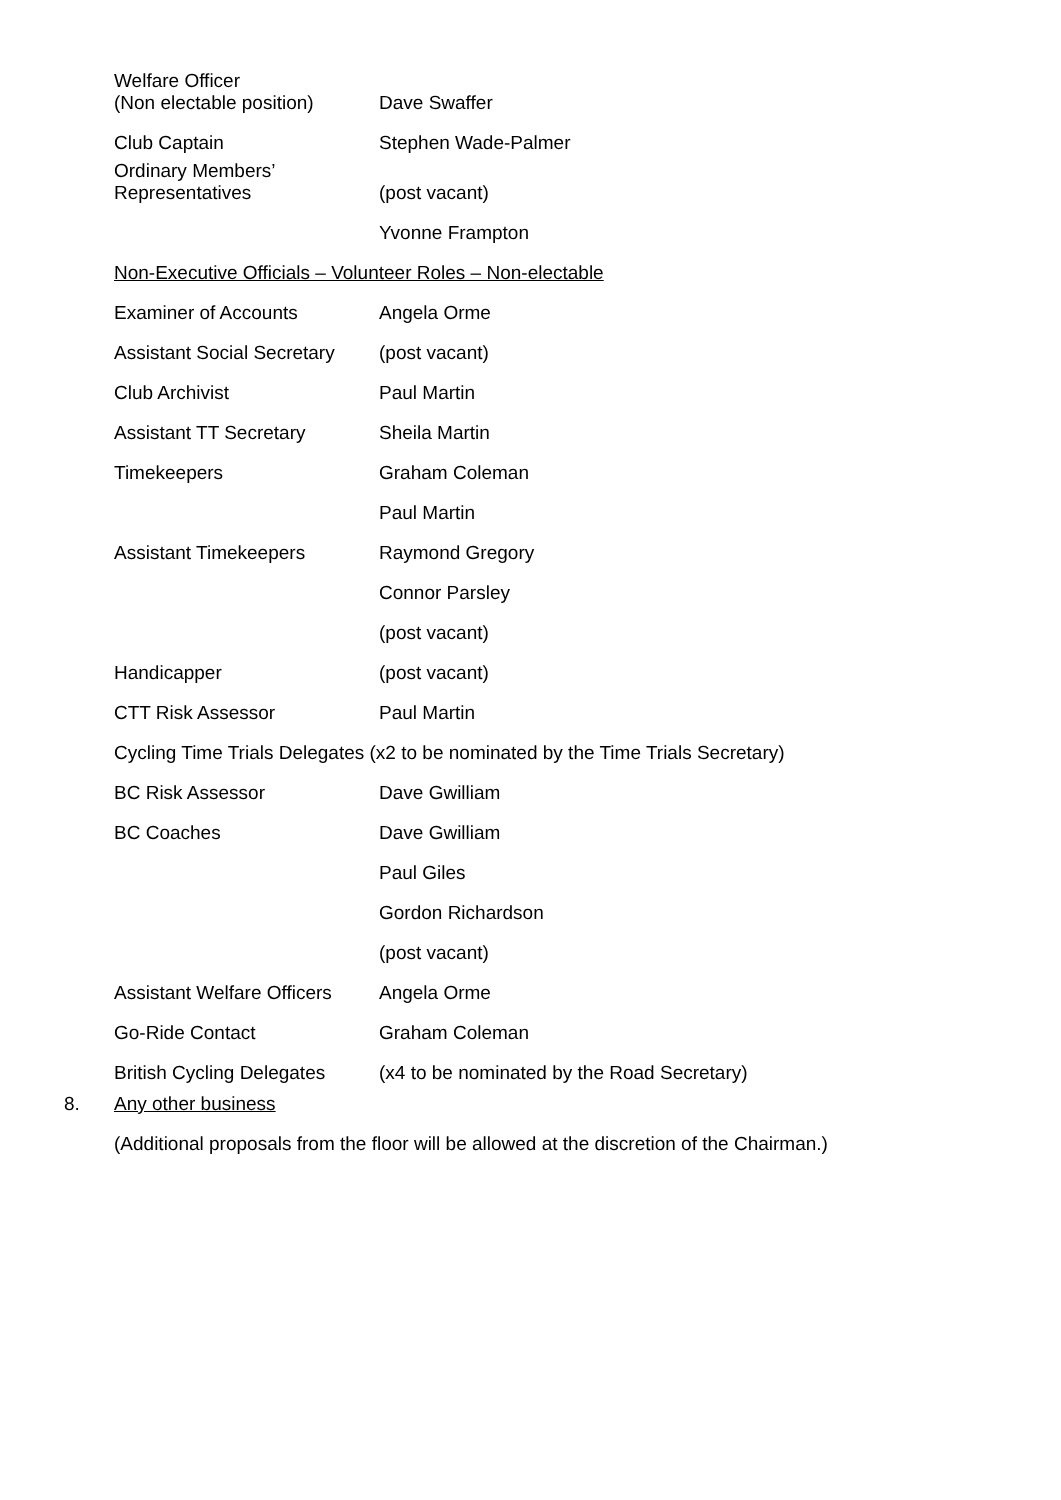| Welfare Officer (Non electable position) | Dave Swaffer |
| Club Captain | Stephen Wade-Palmer |
| Ordinary Members’ Representatives | (post vacant) |
| | Yvonne Frampton |
| Non-Executive Officials – Volunteer Roles – Non-electable | |
| Examiner of Accounts | Angela Orme |
| Assistant Social Secretary | (post vacant) |
| Club Archivist | Paul Martin |
| Assistant TT Secretary | Sheila Martin |
| Timekeepers | Graham Coleman |
| | Paul Martin |
| Assistant Timekeepers | Raymond Gregory |
| | Connor Parsley |
| | (post vacant) |
| Handicapper | (post vacant) |
| CTT Risk Assessor | Paul Martin |
| Cycling Time Trials Delegates (x2 to be nominated by the Time Trials Secretary) | |
| BC Risk Assessor | Dave Gwilliam |
| BC Coaches | Dave Gwilliam |
| | Paul Giles |
| | Gordon Richardson |
| | (post vacant) |
| Assistant Welfare Officers | Angela Orme |
| Go-Ride Contact | Graham Coleman |
| British Cycling Delegates | (x4 to be nominated by the Road Secretary) |
8. Any other business
(Additional proposals from the floor will be allowed at the discretion of the Chairman.)